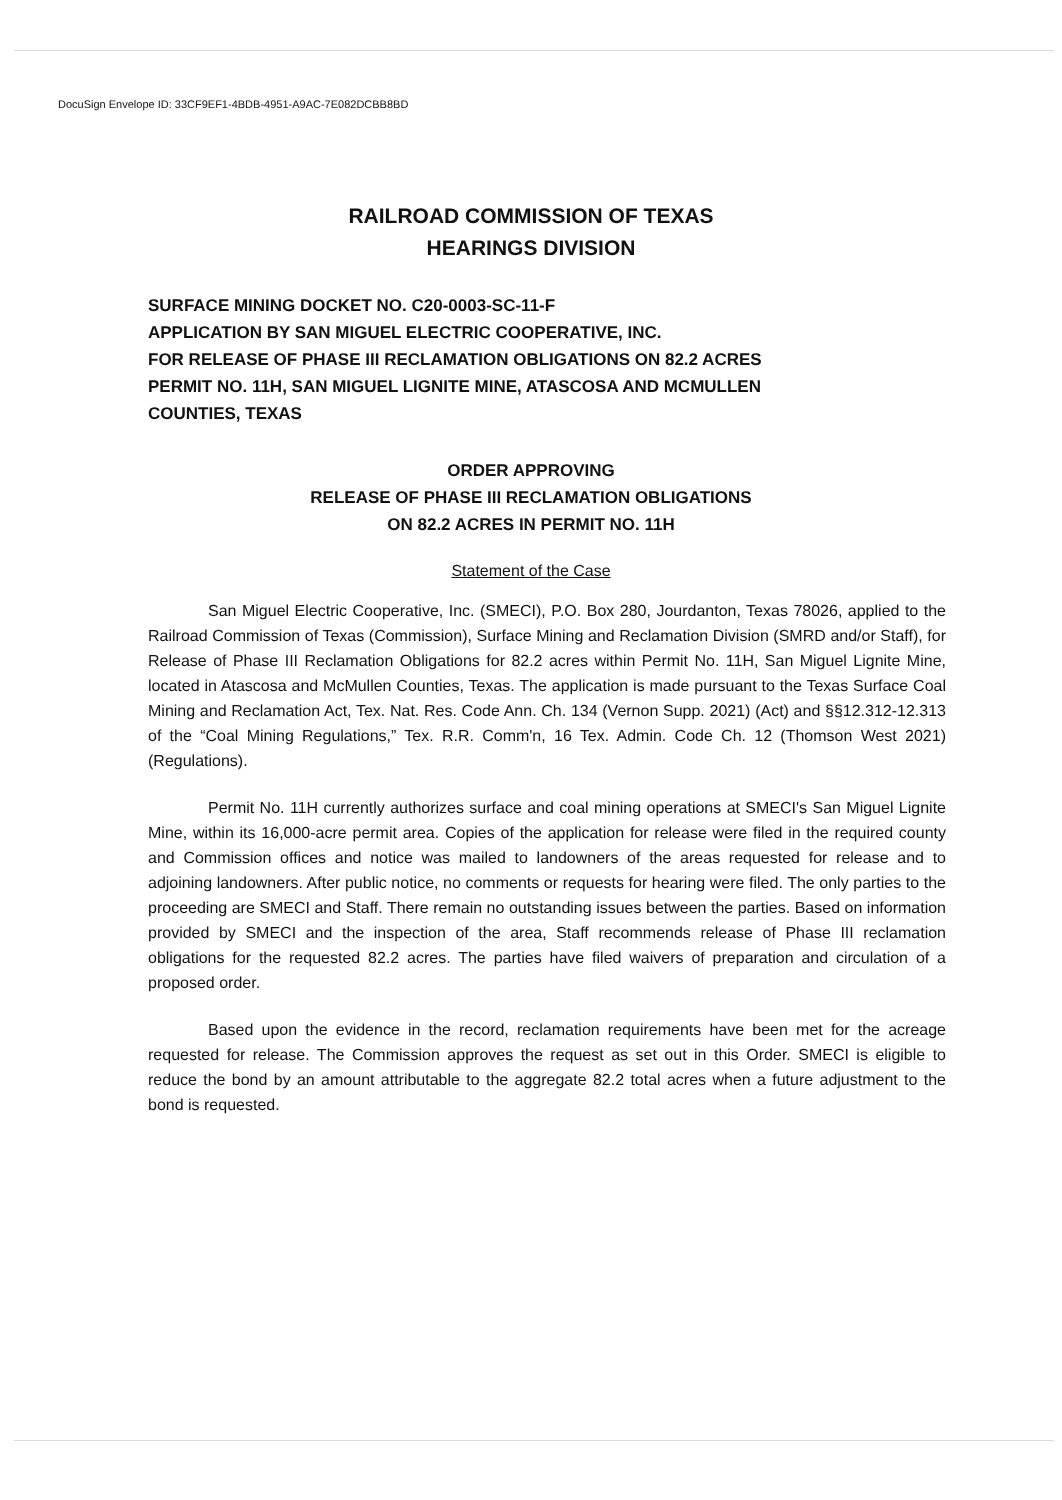DocuSign Envelope ID: 33CF9EF1-4BDB-4951-A9AC-7E082DCBB8BD
RAILROAD COMMISSION OF TEXAS
HEARINGS DIVISION
SURFACE MINING DOCKET NO. C20-0003-SC-11-F
APPLICATION BY SAN MIGUEL ELECTRIC COOPERATIVE, INC.
FOR RELEASE OF PHASE III RECLAMATION OBLIGATIONS ON 82.2 ACRES
PERMIT NO. 11H, SAN MIGUEL LIGNITE MINE, ATASCOSA AND MCMULLEN
COUNTIES, TEXAS
ORDER APPROVING
RELEASE OF PHASE III RECLAMATION OBLIGATIONS
ON 82.2 ACRES IN PERMIT NO. 11H
Statement of the Case
San Miguel Electric Cooperative, Inc. (SMECI), P.O. Box 280, Jourdanton, Texas 78026, applied to the Railroad Commission of Texas (Commission), Surface Mining and Reclamation Division (SMRD and/or Staff), for Release of Phase III Reclamation Obligations for 82.2 acres within Permit No. 11H, San Miguel Lignite Mine, located in Atascosa and McMullen Counties, Texas. The application is made pursuant to the Texas Surface Coal Mining and Reclamation Act, Tex. Nat. Res. Code Ann. Ch. 134 (Vernon Supp. 2021) (Act) and §§12.312-12.313 of the “Coal Mining Regulations,” Tex. R.R. Comm'n, 16 Tex. Admin. Code Ch. 12 (Thomson West 2021) (Regulations).
Permit No. 11H currently authorizes surface and coal mining operations at SMECI's San Miguel Lignite Mine, within its 16,000-acre permit area. Copies of the application for release were filed in the required county and Commission offices and notice was mailed to landowners of the areas requested for release and to adjoining landowners. After public notice, no comments or requests for hearing were filed. The only parties to the proceeding are SMECI and Staff. There remain no outstanding issues between the parties. Based on information provided by SMECI and the inspection of the area, Staff recommends release of Phase III reclamation obligations for the requested 82.2 acres. The parties have filed waivers of preparation and circulation of a proposed order.
Based upon the evidence in the record, reclamation requirements have been met for the acreage requested for release. The Commission approves the request as set out in this Order. SMECI is eligible to reduce the bond by an amount attributable to the aggregate 82.2 total acres when a future adjustment to the bond is requested.